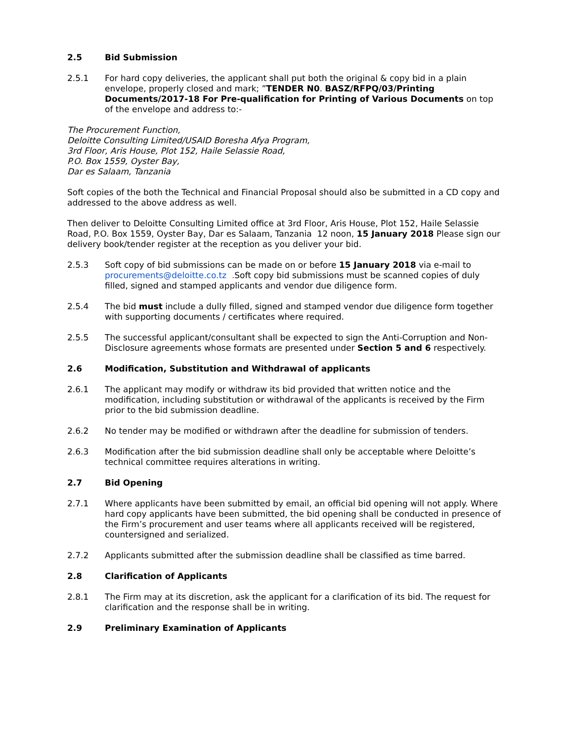2.5 Bid Submission
2.5.1 For hard copy deliveries, the applicant shall put both the original & copy bid in a plain envelope, properly closed and mark; ”TENDER N0. BASZ/RFPQ/03/Printing Documents/2017-18 For Pre-qualification for Printing of Various Documents on top of the envelope and address to:-
The Procurement Function,
Deloitte Consulting Limited/USAID Boresha Afya Program,
3rd Floor, Aris House, Plot 152, Haile Selassie Road,
P.O. Box 1559, Oyster Bay,
Dar es Salaam, Tanzania
Soft copies of the both the Technical and Financial Proposal should also be submitted in a CD copy and addressed to the above address as well.
Then deliver to Deloitte Consulting Limited office at 3rd Floor, Aris House, Plot 152, Haile Selassie Road, P.O. Box 1559, Oyster Bay, Dar es Salaam, Tanzania 12 noon, 15 January 2018 Please sign our delivery book/tender register at the reception as you deliver your bid.
2.5.3 Soft copy of bid submissions can be made on or before 15 January 2018 via e-mail to procurements@deloitte.co.tz . Soft copy bid submissions must be scanned copies of duly filled, signed and stamped applicants and vendor due diligence form.
2.5.4 The bid must include a dully filled, signed and stamped vendor due diligence form together with supporting documents / certificates where required.
2.5.5 The successful applicant/consultant shall be expected to sign the Anti-Corruption and Non-Disclosure agreements whose formats are presented under Section 5 and 6 respectively.
2.6 Modification, Substitution and Withdrawal of applicants
2.6.1 The applicant may modify or withdraw its bid provided that written notice and the modification, including substitution or withdrawal of the applicants is received by the Firm prior to the bid submission deadline.
2.6.2 No tender may be modified or withdrawn after the deadline for submission of tenders.
2.6.3 Modification after the bid submission deadline shall only be acceptable where Deloitte’s technical committee requires alterations in writing.
2.7 Bid Opening
2.7.1 Where applicants have been submitted by email, an official bid opening will not apply. Where hard copy applicants have been submitted, the bid opening shall be conducted in presence of the Firm’s procurement and user teams where all applicants received will be registered, countersigned and serialized.
2.7.2 Applicants submitted after the submission deadline shall be classified as time barred.
2.8 Clarification of Applicants
2.8.1 The Firm may at its discretion, ask the applicant for a clarification of its bid. The request for clarification and the response shall be in writing.
2.9 Preliminary Examination of Applicants